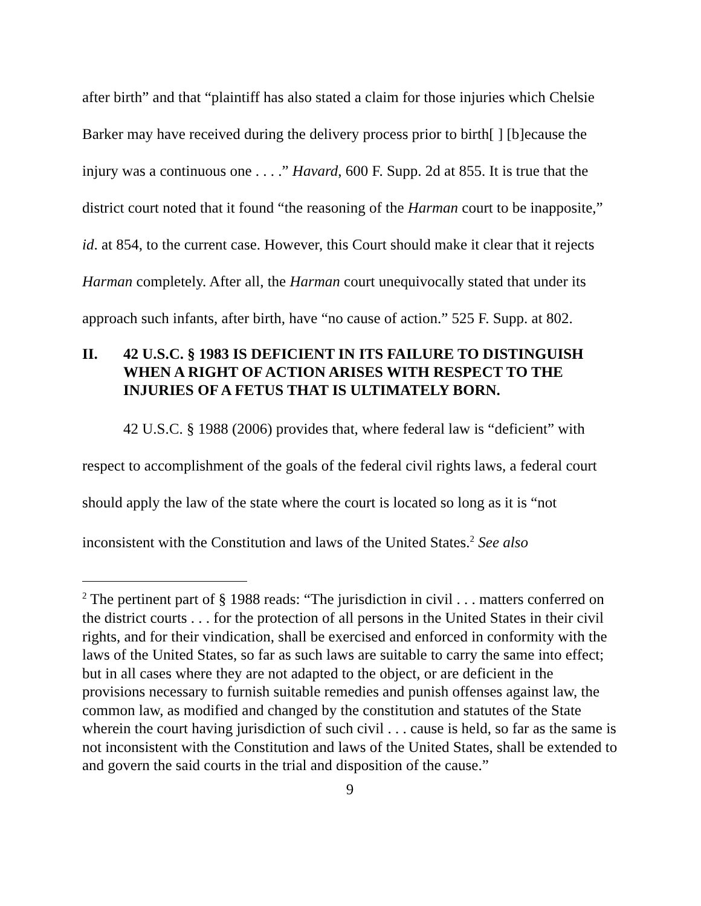after birth” and that “plaintiff has also stated a claim for those injuries which Chelsie Barker may have received during the delivery process prior to birth[ ] [b]ecause the injury was a continuous one . . . .” Havard, 600 F. Supp. 2d at 855. It is true that the district court noted that it found “the reasoning of the Harman court to be inapposite,” id. at 854, to the current case. However, this Court should make it clear that it rejects Harman completely. After all, the Harman court unequivocally stated that under its approach such infants, after birth, have “no cause of action.” 525 F. Supp. at 802.
II. 42 U.S.C. § 1983 IS DEFICIENT IN ITS FAILURE TO DISTINGUISH WHEN A RIGHT OF ACTION ARISES WITH RESPECT TO THE INJURIES OF A FETUS THAT IS ULTIMATELY BORN.
42 U.S.C. § 1988 (2006) provides that, where federal law is “deficient” with respect to accomplishment of the goals of the federal civil rights laws, a federal court should apply the law of the state where the court is located so long as it is “not inconsistent with the Constitution and laws of the United States.<sup>2</sup> See also
<sup>2</sup> The pertinent part of § 1988 reads: “The jurisdiction in civil . . . matters conferred on the district courts . . . for the protection of all persons in the United States in their civil rights, and for their vindication, shall be exercised and enforced in conformity with the laws of the United States, so far as such laws are suitable to carry the same into effect; but in all cases where they are not adapted to the object, or are deficient in the provisions necessary to furnish suitable remedies and punish offenses against law, the common law, as modified and changed by the constitution and statutes of the State wherein the court having jurisdiction of such civil . . . cause is held, so far as the same is not inconsistent with the Constitution and laws of the United States, shall be extended to and govern the said courts in the trial and disposition of the cause.”
9